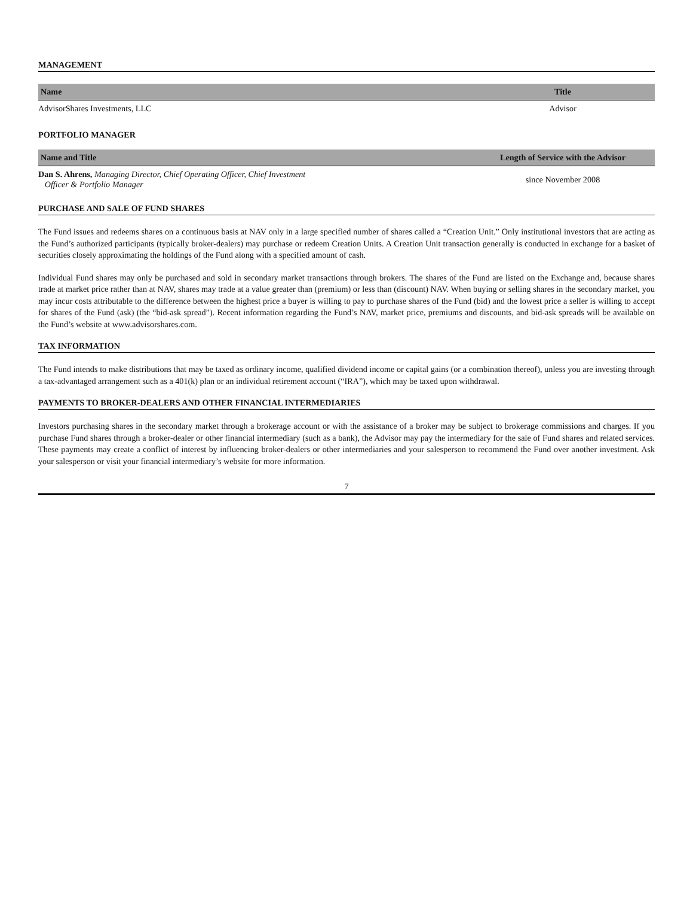MANAGEMENT
| Name | Title |
| --- | --- |
| AdvisorShares Investments, LLC | Advisor |
PORTFOLIO MANAGER
| Name and Title | Length of Service with the Advisor |
| --- | --- |
| Dan S. Ahrens, Managing Director, Chief Operating Officer, Chief Investment Officer & Portfolio Manager | since November 2008 |
PURCHASE AND SALE OF FUND SHARES
The Fund issues and redeems shares on a continuous basis at NAV only in a large specified number of shares called a “Creation Unit.” Only institutional investors that are acting as the Fund’s authorized participants (typically broker-dealers) may purchase or redeem Creation Units. A Creation Unit transaction generally is conducted in exchange for a basket of securities closely approximating the holdings of the Fund along with a specified amount of cash.
Individual Fund shares may only be purchased and sold in secondary market transactions through brokers. The shares of the Fund are listed on the Exchange and, because shares trade at market price rather than at NAV, shares may trade at a value greater than (premium) or less than (discount) NAV. When buying or selling shares in the secondary market, you may incur costs attributable to the difference between the highest price a buyer is willing to pay to purchase shares of the Fund (bid) and the lowest price a seller is willing to accept for shares of the Fund (ask) (the “bid-ask spread”). Recent information regarding the Fund’s NAV, market price, premiums and discounts, and bid-ask spreads will be available on the Fund’s website at www.advisorshares.com.
TAX INFORMATION
The Fund intends to make distributions that may be taxed as ordinary income, qualified dividend income or capital gains (or a combination thereof), unless you are investing through a tax-advantaged arrangement such as a 401(k) plan or an individual retirement account (“IRA”), which may be taxed upon withdrawal.
PAYMENTS TO BROKER-DEALERS AND OTHER FINANCIAL INTERMEDIARIES
Investors purchasing shares in the secondary market through a brokerage account or with the assistance of a broker may be subject to brokerage commissions and charges. If you purchase Fund shares through a broker-dealer or other financial intermediary (such as a bank), the Advisor may pay the intermediary for the sale of Fund shares and related services. These payments may create a conflict of interest by influencing broker-dealers or other intermediaries and your salesperson to recommend the Fund over another investment. Ask your salesperson or visit your financial intermediary’s website for more information.
7